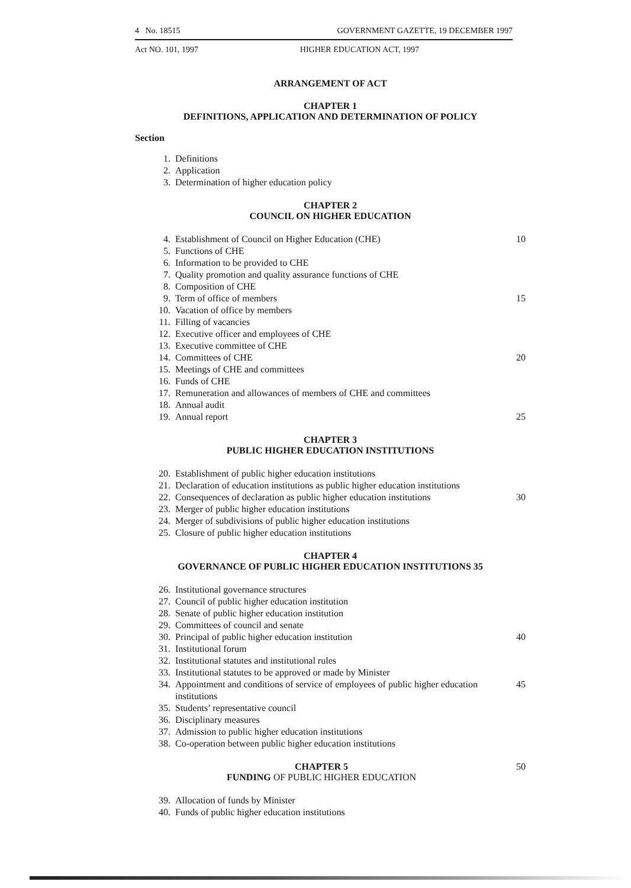4 No. 18515 GOVERNMENT GAZETTE, 19 DECEMBER 1997
Act NO. 101, 1997 HIGHER EDUCATION ACT, 1997
ARRANGEMENT OF ACT
CHAPTER 1
DEFINITIONS, APPLICATION AND DETERMINATION OF POLICY
Section
1. Definitions
2. Application
3. Determination of higher education policy
CHAPTER 2
COUNCIL ON HIGHER EDUCATION
4. Establishment of Council on Higher Education (CHE) 10
5. Functions of CHE
6. Information to be provided to CHE
7. Quality promotion and quality assurance functions of CHE
8. Composition of CHE
9. Term of office of members 15
10. Vacation of office by members
11. Filling of vacancies
12. Executive officer and employees of CHE
13. Executive committee of CHE
14. Committees of CHE 20
15. Meetings of CHE and committees
16. Funds of CHE
17. Remuneration and allowances of members of CHE and committees
18. Annual audit
19. Annual report 25
CHAPTER 3
PUBLIC HIGHER EDUCATION INSTITUTIONS
20. Establishment of public higher education institutions
21. Declaration of education institutions as public higher education institutions
22. Consequences of declaration as public higher education institutions 30
23. Merger of public higher education institutions
24. Merger of subdivisions of public higher education institutions
25. Closure of public higher education institutions
CHAPTER 4
GOVERNANCE OF PUBLIC HIGHER EDUCATION INSTITUTIONS 35
26. Institutional governance structures
27. Council of public higher education institution
28. Senate of public higher education institution
29. Committees of council and senate
30. Principal of public higher education institution 40
31. Institutional forum
32. Institutional statutes and institutional rules
33. Institutional statutes to be approved or made by Minister
34. Appointment and conditions of service of employees of public higher education institutions 45
35. Students’ representative council
36. Disciplinary measures
37. Admission to public higher education institutions
38. Co-operation between public higher education institutions
CHAPTER 5
FUNDING OF PUBLIC HIGHER EDUCATION
50
39. Allocation of funds by Minister
40. Funds of public higher education institutions